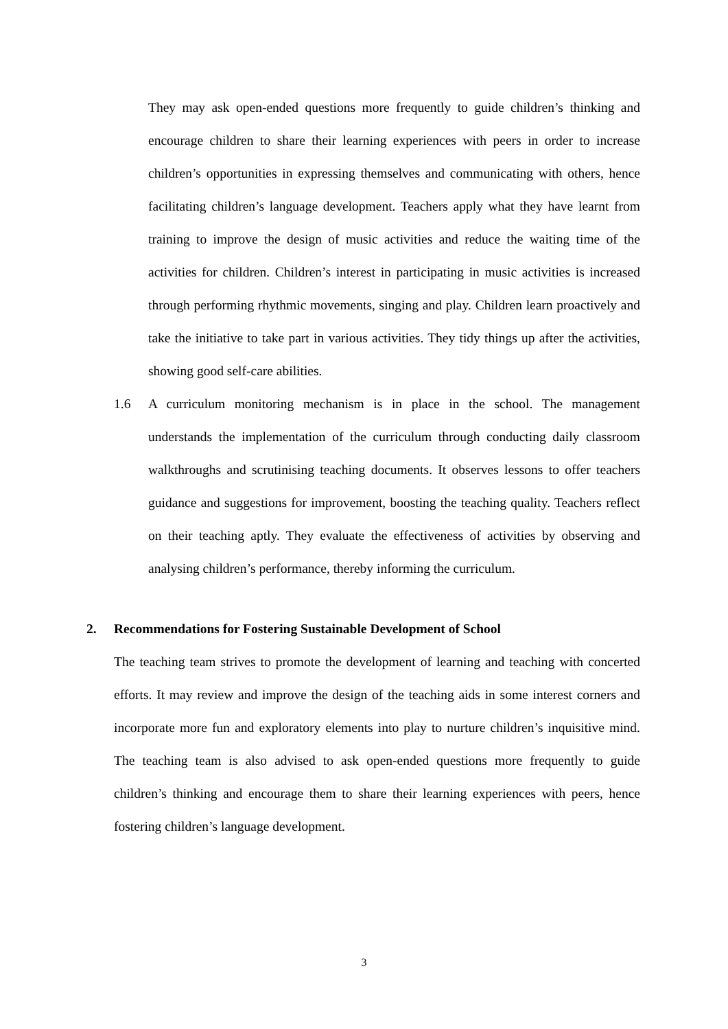They may ask open-ended questions more frequently to guide children’s thinking and encourage children to share their learning experiences with peers in order to increase children’s opportunities in expressing themselves and communicating with others, hence facilitating children’s language development. Teachers apply what they have learnt from training to improve the design of music activities and reduce the waiting time of the activities for children. Children’s interest in participating in music activities is increased through performing rhythmic movements, singing and play. Children learn proactively and take the initiative to take part in various activities. They tidy things up after the activities, showing good self-care abilities.
1.6 A curriculum monitoring mechanism is in place in the school. The management understands the implementation of the curriculum through conducting daily classroom walkthroughs and scrutinising teaching documents. It observes lessons to offer teachers guidance and suggestions for improvement, boosting the teaching quality. Teachers reflect on their teaching aptly. They evaluate the effectiveness of activities by observing and analysing children’s performance, thereby informing the curriculum.
2. Recommendations for Fostering Sustainable Development of School
The teaching team strives to promote the development of learning and teaching with concerted efforts. It may review and improve the design of the teaching aids in some interest corners and incorporate more fun and exploratory elements into play to nurture children’s inquisitive mind. The teaching team is also advised to ask open-ended questions more frequently to guide children’s thinking and encourage them to share their learning experiences with peers, hence fostering children’s language development.
3